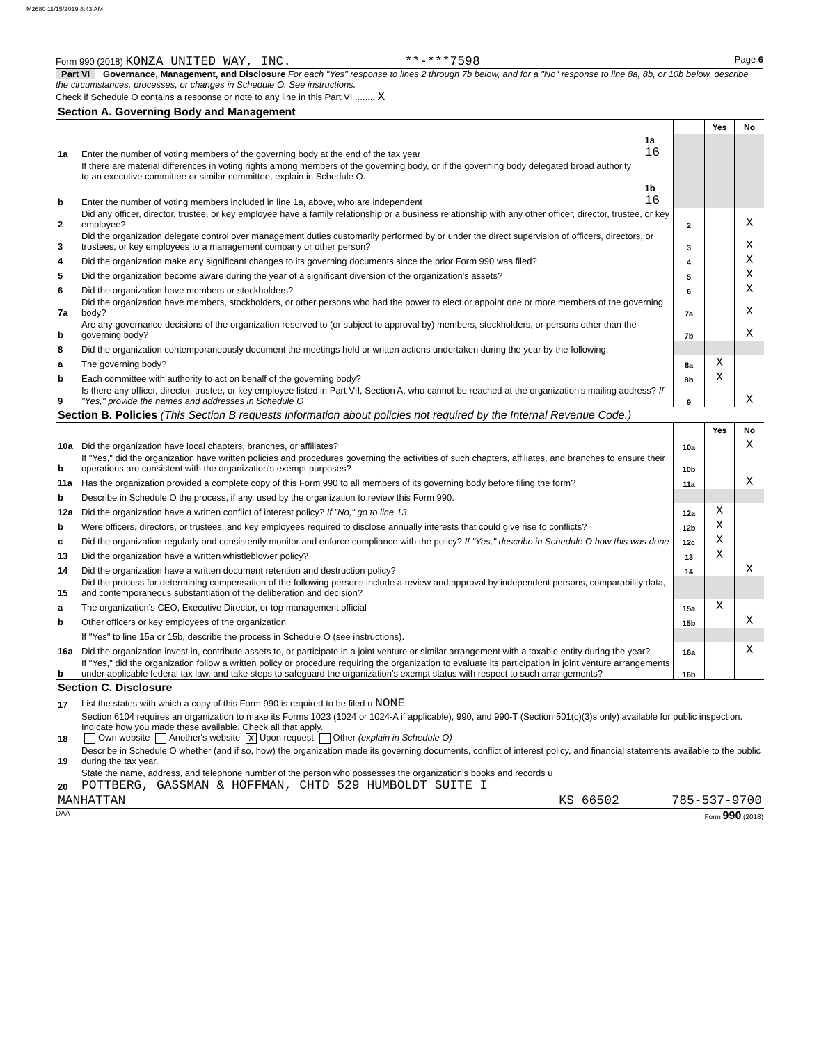M2680 11/15/2019 8:43 AM
Form 990 (2018) KONZA UNITED WAY, INC. **-***7598 Page 6
Part VI Governance, Management, and Disclosure For each "Yes" response to lines 2 through 7b below, and for a "No" response to line 8a, 8b, or 10b below, describe the circumstances, processes, or changes in Schedule O. See instructions.
Check if Schedule O contains a response or note to any line in this Part VI ........ X
| Section A. Governing Body and Management | | | | | |
| | | | | Yes | No |
| 1a | Enter the number of voting members of the governing body at the end of the tax year | 1a 16 | | | |
| | If there are material differences in voting rights among members of the governing body, or if the governing body delegated broad authority to an executive committee or similar committee, explain in Schedule O. | | | | |
| b | Enter the number of voting members included in line 1a, above, who are independent | 1b 16 | | | |
| 2 | Did any officer, director, trustee, or key employee have a family relationship or a business relationship with any other officer, director, trustee, or key employee? | | 2 | | X |
| 3 | Did the organization delegate control over management duties customarily performed by or under the direct supervision of officers, directors, or trustees, or key employees to a management company or other person? | | 3 | | X |
| 4 | Did the organization make any significant changes to its governing documents since the prior Form 990 was filed? | | 4 | | X |
| 5 | Did the organization become aware during the year of a significant diversion of the organization's assets? | | 5 | | X |
| 6 | Did the organization have members or stockholders? | | 6 | | X |
| 7a | Did the organization have members, stockholders, or other persons who had the power to elect or appoint one or more members of the governing body? | | 7a | | X |
| b | Are any governance decisions of the organization reserved to (or subject to approval by) members, stockholders, or persons other than the governing body? | | 7b | | X |
| 8 | Did the organization contemporaneously document the meetings held or written actions undertaken during the year by the following: | | | | |
| a | The governing body? | | 8a | X | |
| b | Each committee with authority to act on behalf of the governing body? | | 8b | X | |
| 9 | Is there any officer, director, trustee, or key employee listed in Part VII, Section A, who cannot be reached at the organization's mailing address? If "Yes," provide the names and addresses in Schedule O | | 9 | | X |
| Section B. Policies (This Section B requests information about policies not required by the Internal Revenue Code.) | | | | | |
| | | | | Yes | No |
| 10a | Did the organization have local chapters, branches, or affiliates? | | 10a | | X |
| b | If "Yes," did the organization have written policies and procedures governing the activities of such chapters, affiliates, and branches to ensure their operations are consistent with the organization's exempt purposes? | | 10b | | |
| 11a | Has the organization provided a complete copy of this Form 990 to all members of its governing body before filing the form? | | 11a | | X |
| b | Describe in Schedule O the process, if any, used by the organization to review this Form 990. | | | | |
| 12a | Did the organization have a written conflict of interest policy? If "No," go to line 13 | | 12a | X | |
| b | Were officers, directors, or trustees, and key employees required to disclose annually interests that could give rise to conflicts? | | 12b | X | |
| c | Did the organization regularly and consistently monitor and enforce compliance with the policy? If "Yes," describe in Schedule O how this was done | | 12c | X | |
| 13 | Did the organization have a written whistleblower policy? | | 13 | X | |
| 14 | Did the organization have a written document retention and destruction policy? | | 14 | | X |
| 15 | Did the process for determining compensation of the following persons include a review and approval by independent persons, comparability data, and contemporaneous substantiation of the deliberation and decision? | | | | |
| a | The organization's CEO, Executive Director, or top management official | | 15a | X | |
| b | Other officers or key employees of the organization | | 15b | | X |
| | If "Yes" to line 15a or 15b, describe the process in Schedule O (see instructions). | | | | |
| 16a | Did the organization invest in, contribute assets to, or participate in a joint venture or similar arrangement with a taxable entity during the year? | | 16a | | X |
| b | If "Yes," did the organization follow a written policy or procedure requiring the organization to evaluate its participation in joint venture arrangements under applicable federal tax law, and take steps to safeguard the organization's exempt status with respect to such arrangements? | | 16b | | |
| Section C. Disclosure | | | | | |
| 17 | List the states with which a copy of this Form 990 is required to be filed u NONE | | | | |
| 18 | Section 6104 requires an organization to make its Forms 1023 (1024 or 1024-A if applicable), 990, and 990-T (Section 501(c)(3)s only) available for public inspection. Indicate how you made these available. Check all that apply. Own website Another's website X Upon request Other (explain in Schedule O) | | | | |
| 19 | Describe in Schedule O whether (and if so, how) the organization made its governing documents, conflict of interest policy, and financial statements available to the public during the tax year. | | | | |
| 20 | State the name, address, and telephone number of the person who possesses the organization's books and records u POTTBERG, GASSMAN & HOFFMAN, CHTD 529 HUMBOLDT SUITE I | | | | |
| MANHATTAN KS 66502 785-537-9700 | | | | | |
DAA Form 990 (2018)